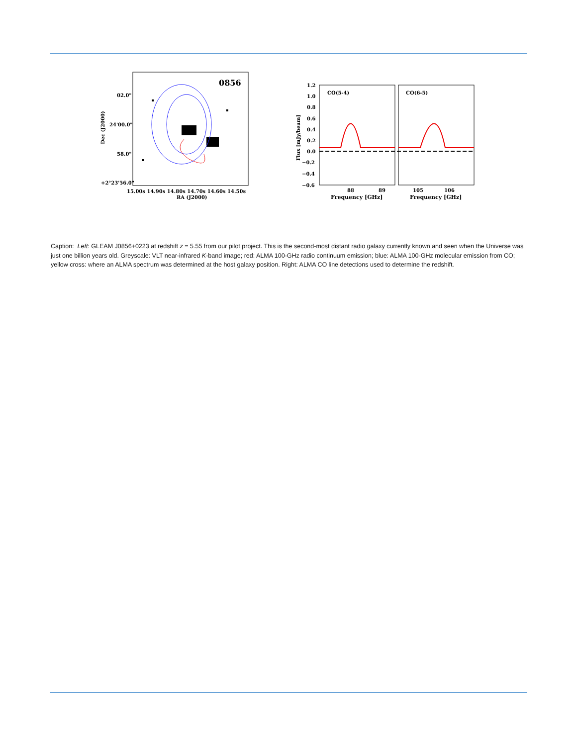0856
02.0"
24'00.0"
58.0"
+2°23'56.0"
15.00s 14.90s 14.80s 14.70s 14.60s 14.50s
RA (J2000)
Dec (J2000)
CO(5-4)
CO(6-5)
1.2
1.0
0.8
0.6
0.4
0.2
0.0
−0.2
−0.4
−0.6
88
89
105
106
Frequency [GHz]
Frequency [GHz]
Flux [mJy/beam]
Caption: Left: GLEAM J0856+0223 at redshift z = 5.55 from our pilot project. This is the second-most distant radio galaxy currently known and seen when the Universe was just one billion years old. Greyscale: VLT near-infrared K-band image; red: ALMA 100-GHz radio continuum emission; blue: ALMA 100-GHz molecular emission from CO; yellow cross: where an ALMA spectrum was determined at the host galaxy position. Right: ALMA CO line detections used to determine the redshift.